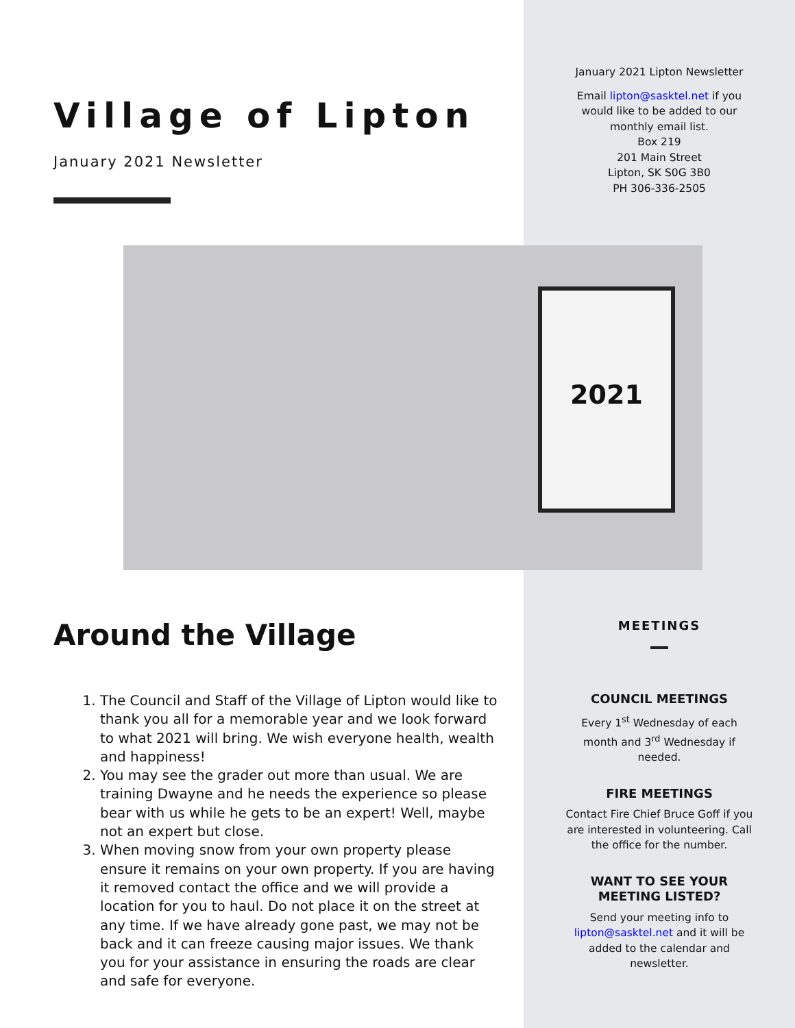Village of Lipton
January 2021 Newsletter
January 2021 Lipton Newsletter
Email lipton@sasktel.net if you
would like to be added to our
monthly email list.
Box 219
201 Main Street
Lipton, SK S0G 3B0
PH 306-336-2505
2021
Around the Village
1. The Council and Staff of the Village of Lipton would like to thank you all for a memorable year and we look forward to what 2021 will bring. We wish everyone health, wealth and happiness!
2. You may see the grader out more than usual. We are training Dwayne and he needs the experience so please bear with us while he gets to be an expert! Well, maybe not an expert but close.
3. When moving snow from your own property please ensure it remains on your own property. If you are having it removed contact the office and we will provide a location for you to haul. Do not place it on the street at any time. If we have already gone past, we may not be back and it can freeze causing major issues. We thank you for your assistance in ensuring the roads are clear and safe for everyone.
MEETINGS
COUNCIL MEETINGS
Every 1<sup>st</sup> Wednesday of each month and 3<sup>rd</sup> Wednesday if needed.
FIRE MEETINGS
Contact Fire Chief Bruce Goff if you are interested in volunteering. Call the office for the number.
WANT TO SEE YOUR
MEETING LISTED?
Send your meeting info to lipton@sasktel.net and it will be added to the calendar and newsletter.